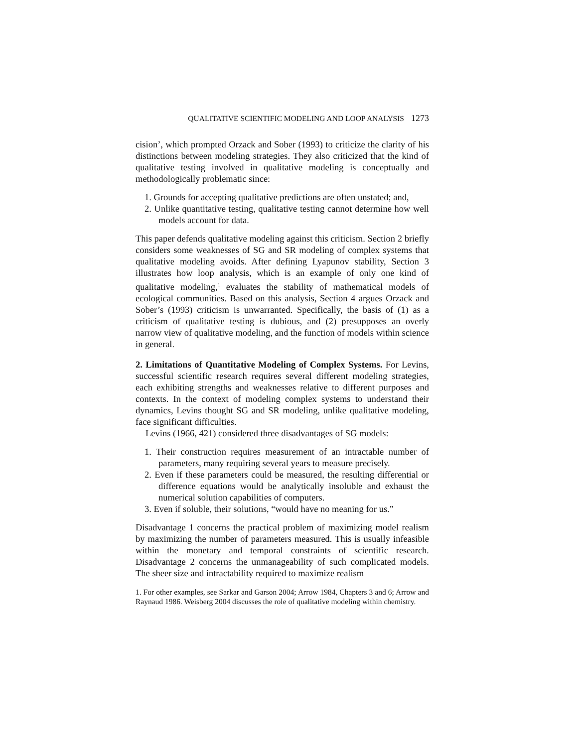QUALITATIVE SCIENTIFIC MODELING AND LOOP ANALYSIS 1273
cision’, which prompted Orzack and Sober (1993) to criticize the clarity of his distinctions between modeling strategies. They also criticized that the kind of qualitative testing involved in qualitative modeling is conceptually and methodologically problematic since:
1. Grounds for accepting qualitative predictions are often unstated; and,
2. Unlike quantitative testing, qualitative testing cannot determine how well models account for data.
This paper defends qualitative modeling against this criticism. Section 2 briefly considers some weaknesses of SG and SR modeling of complex systems that qualitative modeling avoids. After defining Lyapunov stability, Section 3 illustrates how loop analysis, which is an example of only one kind of qualitative modeling,<sup>1</sup> evaluates the stability of mathematical models of ecological communities. Based on this analysis, Section 4 argues Orzack and Sober’s (1993) criticism is unwarranted. Specifically, the basis of (1) as a criticism of qualitative testing is dubious, and (2) presupposes an overly narrow view of qualitative modeling, and the function of models within science in general.
2. Limitations of Quantitative Modeling of Complex Systems. For Levins, successful scientific research requires several different modeling strategies, each exhibiting strengths and weaknesses relative to different purposes and contexts. In the context of modeling complex systems to understand their dynamics, Levins thought SG and SR modeling, unlike qualitative modeling, face significant difficulties.
Levins (1966, 421) considered three disadvantages of SG models:
1. Their construction requires measurement of an intractable number of parameters, many requiring several years to measure precisely.
2. Even if these parameters could be measured, the resulting differential or difference equations would be analytically insoluble and exhaust the numerical solution capabilities of computers.
3. Even if soluble, their solutions, “would have no meaning for us.”
Disadvantage 1 concerns the practical problem of maximizing model realism by maximizing the number of parameters measured. This is usually infeasible within the monetary and temporal constraints of scientific research. Disadvantage 2 concerns the unmanageability of such complicated models. The sheer size and intractability required to maximize realism
1. For other examples, see Sarkar and Garson 2004; Arrow 1984, Chapters 3 and 6; Arrow and Raynaud 1986. Weisberg 2004 discusses the role of qualitative modeling within chemistry.